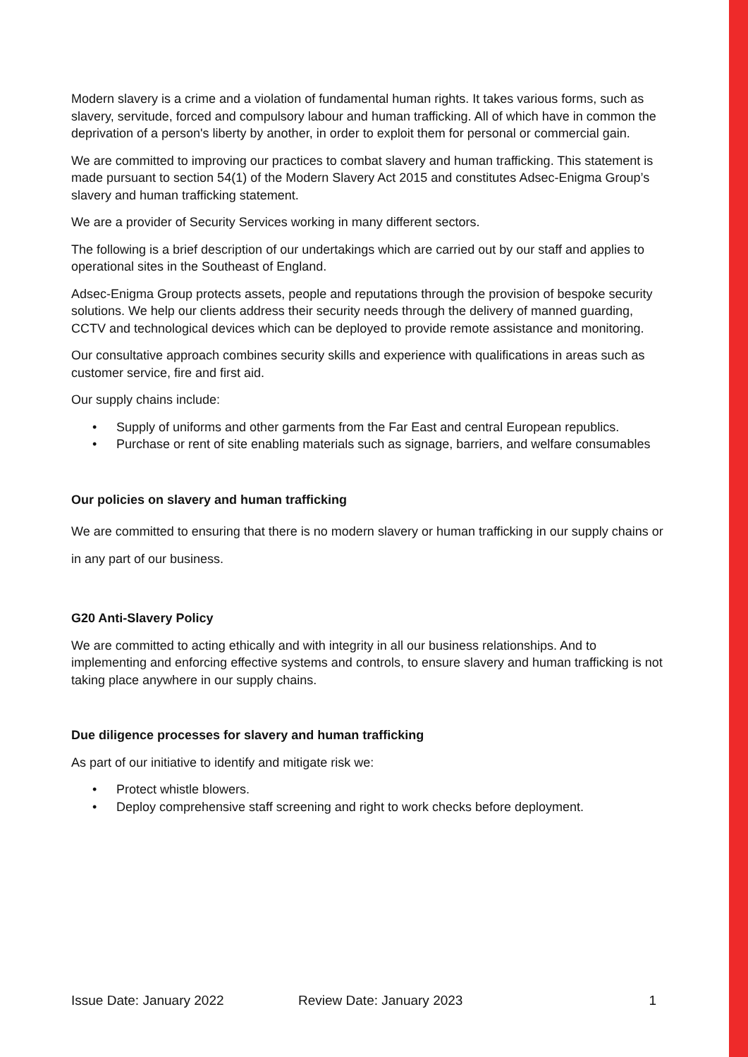Modern slavery is a crime and a violation of fundamental human rights. It takes various forms, such as slavery, servitude, forced and compulsory labour and human trafficking. All of which have in common the deprivation of a person's liberty by another, in order to exploit them for personal or commercial gain.
We are committed to improving our practices to combat slavery and human trafficking. This statement is made pursuant to section 54(1) of the Modern Slavery Act 2015 and constitutes Adsec-Enigma Group’s slavery and human trafficking statement.
We are a provider of Security Services working in many different sectors.
The following is a brief description of our undertakings which are carried out by our staff and applies to operational sites in the Southeast of England.
Adsec-Enigma Group protects assets, people and reputations through the provision of bespoke security solutions. We help our clients address their security needs through the delivery of manned guarding, CCTV and technological devices which can be deployed to provide remote assistance and monitoring.
Our consultative approach combines security skills and experience with qualifications in areas such as customer service, fire and first aid.
Our supply chains include:
• Supply of uniforms and other garments from the Far East and central European republics.
• Purchase or rent of site enabling materials such as signage, barriers, and welfare consumables
Our policies on slavery and human trafficking
We are committed to ensuring that there is no modern slavery or human trafficking in our supply chains or in any part of our business.
G20 Anti-Slavery Policy
We are committed to acting ethically and with integrity in all our business relationships. And to implementing and enforcing effective systems and controls, to ensure slavery and human trafficking is not taking place anywhere in our supply chains.
Due diligence processes for slavery and human trafficking
As part of our initiative to identify and mitigate risk we:
• Protect whistle blowers.
• Deploy comprehensive staff screening and right to work checks before deployment.
Issue Date: January 2022 Review Date: January 2023 1